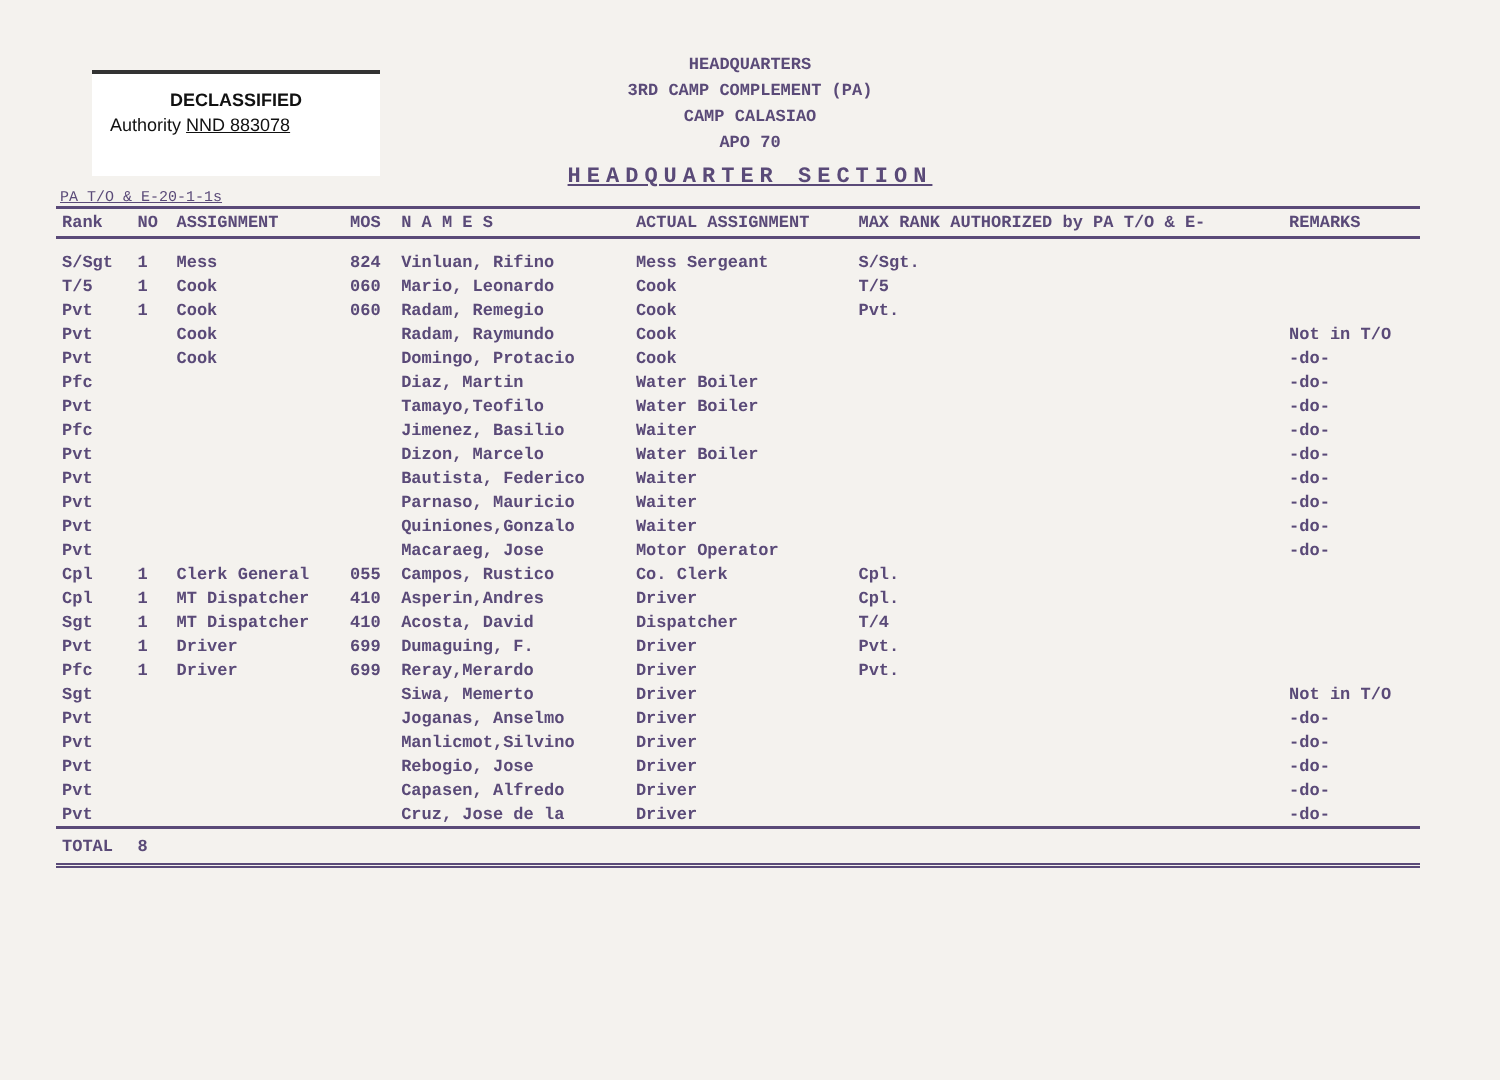DECLASSIFIED
Authority NND 883078
HEADQUARTERS
3RD CAMP COMPLEMENT (PA)
CAMP CALASIAO
APO 70
HEADQUARTER SECTION
PA T/O & E-20-1-1s
| Rank | NO | ASSIGNMENT | MOS | N A M E S | ACTUAL ASSIGNMENT | MAX RANK AUTHORIZED by PA T/O & E- | REMARKS |
| --- | --- | --- | --- | --- | --- | --- | --- |
| S/Sgt | 1 | Mess | 824 | Vinluan, Rifino | Mess Sergeant | S/Sgt. | |
| T/5 | 1 | Cook | 060 | Mario, Leonardo | Cook | T/5 | |
| Pvt | 1 | Cook | 060 | Radam, Remegio | Cook | Pvt. | |
| Pvt | | Cook | | Radam, Raymundo | Cook | | Not in T/O |
| Pvt | | Cook | | Domingo, Protacio | Cook | | -do- |
| Pfc | | | | Diaz, Martin | Water Boiler | | -do- |
| Pvt | | | | Tamayo,Teofilo | Water Boiler | | -do- |
| Pfc | | | | Jimenez, Basilio | Waiter | | -do- |
| Pvt | | | | Dizon, Marcelo | Water Boiler | | -do- |
| Pvt | | | | Bautista, Federico | Waiter | | -do- |
| Pvt | | | | Parnaso, Mauricio | Waiter | | -do- |
| Pvt | | | | Quiniones,Gonzalo | Waiter | | -do- |
| Pvt | | | | Macaraeg, Jose | Motor Operator | | -do- |
| Cpl | 1 | Clerk General | 055 | Campos, Rustico | Co. Clerk | Cpl. | |
| Cpl | 1 | MT Dispatcher | 410 | Asperin,Andres | Driver | Cpl. | |
| Sgt | 1 | MT Dispatcher | 410 | Acosta, David | Dispatcher | T/4 | |
| Pvt | 1 | Driver | 699 | Dumaguing, F. | Driver | Pvt. | |
| Pfc | 1 | Driver | 699 | Reray,Merardo | Driver | Pvt. | |
| Sgt | | | | Siwa, Memerto | Driver | | Not in T/O |
| Pvt | | | | Joganas, Anselmo | Driver | | -do- |
| Pvt | | | | Manlicmot,Silvino | Driver | | -do- |
| Pvt | | | | Rebogio, Jose | Driver | | -do- |
| Pvt | | | | Capasen, Alfredo | Driver | | -do- |
| Pvt | | | | Cruz, Jose de la | Driver | | -do- |
| TOTAL | 8 | | | | | | |